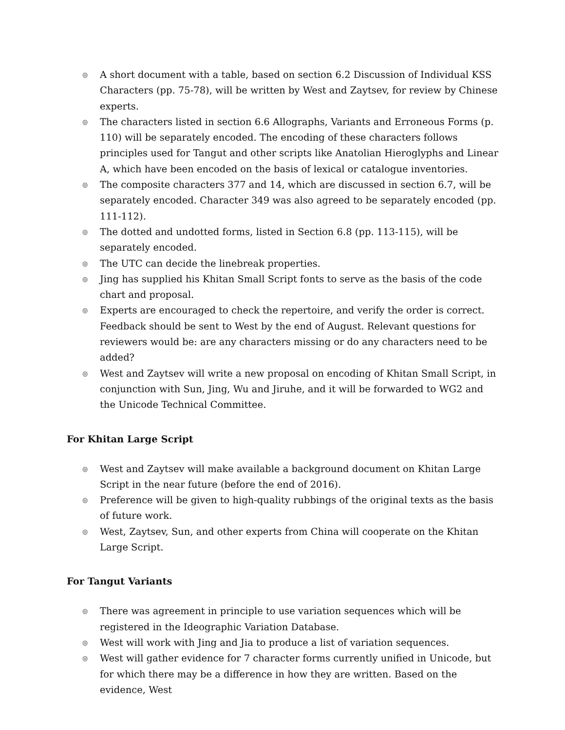◎ A short document with a table, based on section 6.2 Discussion of Individual KSS Characters (pp. 75-78), will be written by West and Zaytsev, for review by Chinese experts.
◎ The characters listed in section 6.6 Allographs, Variants and Erroneous Forms (p. 110) will be separately encoded. The encoding of these characters follows principles used for Tangut and other scripts like Anatolian Hieroglyphs and Linear A, which have been encoded on the basis of lexical or catalogue inventories.
◎ The composite characters 377 and 14, which are discussed in section 6.7, will be separately encoded. Character 349 was also agreed to be separately encoded (pp. 111-112).
◎ The dotted and undotted forms, listed in Section 6.8 (pp. 113-115), will be separately encoded.
◎ The UTC can decide the linebreak properties.
◎ Jing has supplied his Khitan Small Script fonts to serve as the basis of the code chart and proposal.
◎ Experts are encouraged to check the repertoire, and verify the order is correct. Feedback should be sent to West by the end of August. Relevant questions for reviewers would be: are any characters missing or do any characters need to be added?
◎ West and Zaytsev will write a new proposal on encoding of Khitan Small Script, in conjunction with Sun, Jing, Wu and Jiruhe, and it will be forwarded to WG2 and the Unicode Technical Committee.
For Khitan Large Script
◎ West and Zaytsev will make available a background document on Khitan Large Script in the near future (before the end of 2016).
◎ Preference will be given to high-quality rubbings of the original texts as the basis of future work.
◎ West, Zaytsev, Sun, and other experts from China will cooperate on the Khitan Large Script.
For Tangut Variants
◎ There was agreement in principle to use variation sequences which will be registered in the Ideographic Variation Database.
◎ West will work with Jing and Jia to produce a list of variation sequences.
◎ West will gather evidence for 7 character forms currently unified in Unicode, but for which there may be a difference in how they are written. Based on the evidence, West